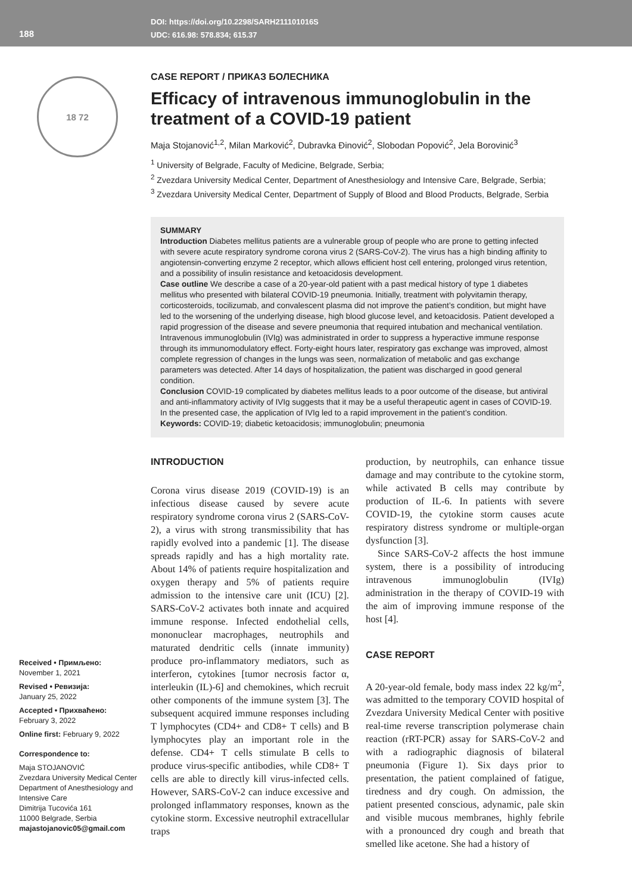188
DOI: https://doi.org/10.2298/SARH211101016S
UDC: 616.98: 578.834; 615.37
18 72
Received • Примљено:
November 1, 2021
Revised • Ревизија:
January 25, 2022
Accepted • Прихваћено:
February 3, 2022
Online first: February 9, 2022
Correspondence to:
Maja STOJANOVIĆ
Zvezdara University Medical Center
Department of Anesthesiology and Intensive Care
Dimitrija Tucovića 161
11000 Belgrade, Serbia
majastojanovic05@gmail.com
CASE REPORT / ПРИКАЗ БОЛЕСНИКА
Efficacy of intravenous immunoglobulin in the treatment of a COVID-19 patient
Maja Stojanović<sup>1,2</sup>, Milan Marković<sup>2</sup>, Dubravka Đinović<sup>2</sup>, Slobodan Popović<sup>2</sup>, Jela Borovinić<sup>3</sup>
<sup>1</sup> University of Belgrade, Faculty of Medicine, Belgrade, Serbia;
<sup>2</sup> Zvezdara University Medical Center, Department of Anesthesiology and Intensive Care, Belgrade, Serbia;
<sup>3</sup> Zvezdara University Medical Center, Department of Supply of Blood and Blood Products, Belgrade, Serbia
SUMMARY
Introduction Diabetes mellitus patients are a vulnerable group of people who are prone to getting infected with severe acute respiratory syndrome corona virus 2 (SARS-CoV-2). The virus has a high binding affinity to angiotensin-converting enzyme 2 receptor, which allows efficient host cell entering, prolonged virus retention, and a possibility of insulin resistance and ketoacidosis development.
Case outline We describe a case of a 20-year-old patient with a past medical history of type 1 diabetes mellitus who presented with bilateral COVID-19 pneumonia. Initially, treatment with polyvitamin therapy, corticosteroids, tocilizumab, and convalescent plasma did not improve the patient’s condition, but might have led to the worsening of the underlying disease, high blood glucose level, and ketoacidosis. Patient developed a rapid progression of the disease and severe pneumonia that required intubation and mechanical ventilation. Intravenous immunoglobulin (IVIg) was administrated in order to suppress a hyperactive immune response through its immunomodulatory effect. Forty-eight hours later, respiratory gas exchange was improved, almost complete regression of changes in the lungs was seen, normalization of metabolic and gas exchange parameters was detected. After 14 days of hospitalization, the patient was discharged in good general condition.
Conclusion COVID-19 complicated by diabetes mellitus leads to a poor outcome of the disease, but antiviral and anti-inflammatory activity of IVIg suggests that it may be a useful therapeutic agent in cases of COVID-19. In the presented case, the application of IVIg led to a rapid improvement in the patient’s condition.
Keywords: COVID-19; diabetic ketoacidosis; immunoglobulin; pneumonia
INTRODUCTION
Corona virus disease 2019 (COVID-19) is an infectious disease caused by severe acute respiratory syndrome corona virus 2 (SARS-CoV-2), a virus with strong transmissibility that has rapidly evolved into a pandemic [1]. The disease spreads rapidly and has a high mortality rate. About 14% of patients require hospitalization and oxygen therapy and 5% of patients require admission to the intensive care unit (ICU) [2]. SARS-CoV-2 activates both innate and acquired immune response. Infected endothelial cells, mononuclear macrophages, neutrophils and maturated dendritic cells (innate immunity) produce pro-inflammatory mediators, such as interferon, cytokines [tumor necrosis factor α, interleukin (IL)-6] and chemokines, which recruit other components of the immune system [3]. The subsequent acquired immune responses including T lymphocytes (CD4+ and CD8+ T cells) and B lymphocytes play an important role in the defense. CD4+ T cells stimulate B cells to produce virus-specific antibodies, while CD8+ T cells are able to directly kill virus-infected cells. However, SARS-CoV-2 can induce excessive and prolonged inflammatory responses, known as the cytokine storm. Excessive neutrophil extracellular traps
production, by neutrophils, can enhance tissue damage and may contribute to the cytokine storm, while activated B cells may contribute by production of IL-6. In patients with severe COVID-19, the cytokine storm causes acute respiratory distress syndrome or multiple-organ dysfunction [3].
Since SARS-CoV-2 affects the host immune system, there is a possibility of introducing intravenous immunoglobulin (IVIg) administration in the therapy of COVID-19 with the aim of improving immune response of the host [4].
CASE REPORT
A 20-year-old female, body mass index 22 kg/m<sup>2</sup>, was admitted to the temporary COVID hospital of Zvezdara University Medical Center with positive real-time reverse transcription polymerase chain reaction (rRT-PCR) assay for SARS-CoV-2 and with a radiographic diagnosis of bilateral pneumonia (Figure 1). Six days prior to presentation, the patient complained of fatigue, tiredness and dry cough. On admission, the patient presented conscious, adynamic, pale skin and visible mucous membranes, highly febrile with a pronounced dry cough and breath that smelled like acetone. She had a history of